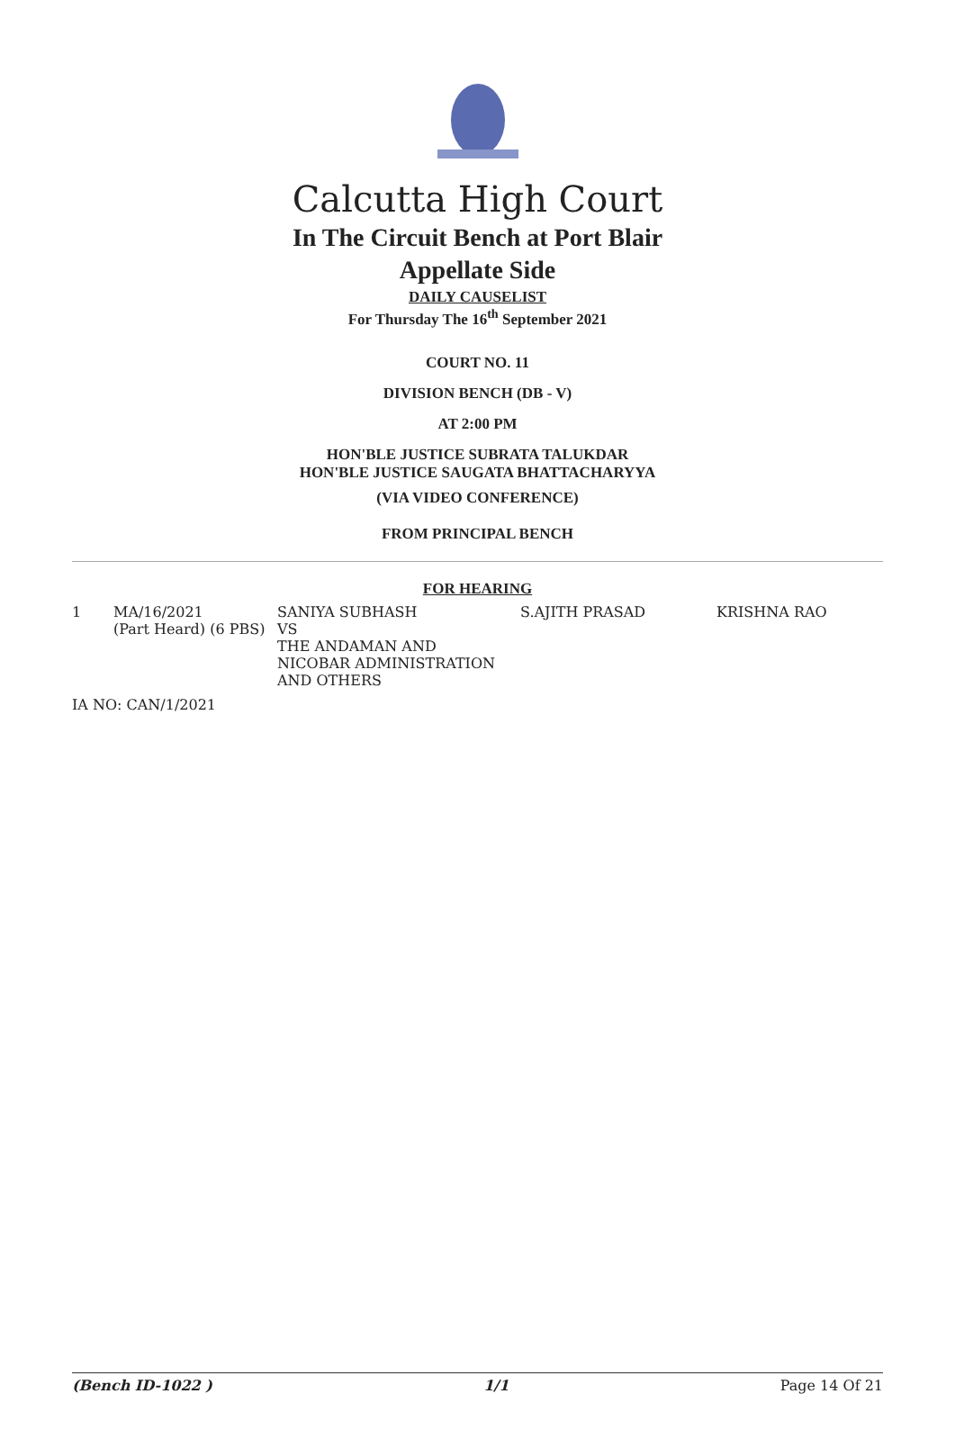Calcutta High Court
In The Circuit Bench at Port Blair
Appellate Side
DAILY CAUSELIST
For Thursday The 16<sup>th</sup> September 2021
COURT NO. 11
DIVISION BENCH (DB - V)
AT 2:00 PM
HON'BLE JUSTICE SUBRATA TALUKDAR
HON'BLE JUSTICE SAUGATA BHATTACHARYYA
(VIA VIDEO CONFERENCE)
FROM PRINCIPAL BENCH
FOR HEARING
| 1 | MA/16/2021 (Part Heard) (6 PBS) | SANIYA SUBHASH VS THE ANDAMAN AND NICOBAR ADMINISTRATION AND OTHERS | S.AJITH PRASAD | KRISHNA RAO |
| IA NO: CAN/1/2021 | | | | |
(Bench ID-1022 ) 1/1 Page 14 Of 21